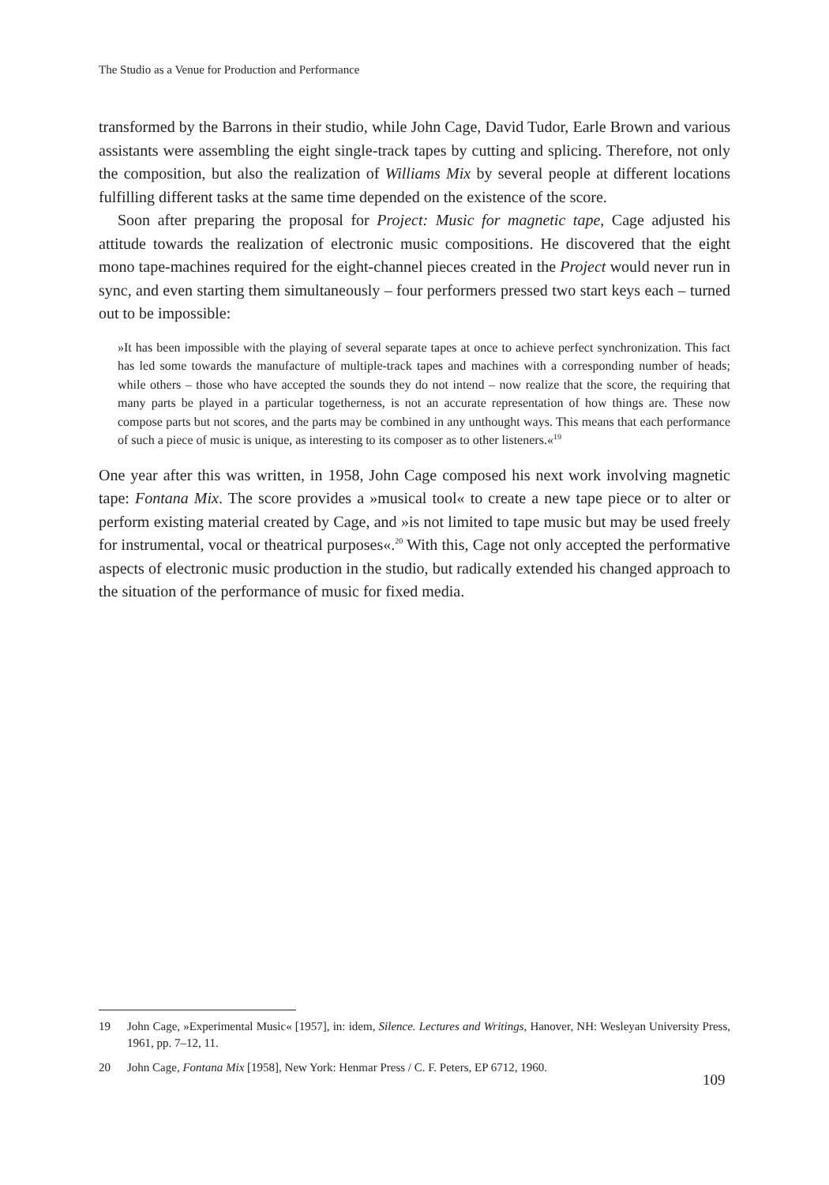The Studio as a Venue for Production and Performance
transformed by the Barrons in their studio, while John Cage, David Tudor, Earle Brown and various assistants were assembling the eight single-track tapes by cutting and splicing. Therefore, not only the composition, but also the realization of Williams Mix by several people at different locations fulfilling different tasks at the same time depended on the existence of the score.
Soon after preparing the proposal for Project: Music for magnetic tape, Cage adjusted his attitude towards the realization of electronic music compositions. He discovered that the eight mono tape-machines required for the eight-channel pieces created in the Project would never run in sync, and even starting them simultaneously – four performers pressed two start keys each – turned out to be impossible:
»It has been impossible with the playing of several separate tapes at once to achieve perfect synchronization. This fact has led some towards the manufacture of multiple-track tapes and machines with a corresponding number of heads; while others – those who have accepted the sounds they do not intend – now realize that the score, the requiring that many parts be played in a particular togetherness, is not an accurate representation of how things are. These now compose parts but not scores, and the parts may be combined in any unthought ways. This means that each performance of such a piece of music is unique, as interesting to its composer as to other listeners.«<sup>19</sup>
One year after this was written, in 1958, John Cage composed his next work involving magnetic tape: Fontana Mix. The score provides a »musical tool« to create a new tape piece or to alter or perform existing material created by Cage, and »is not limited to tape music but may be used freely for instrumental, vocal or theatrical purposes«.<sup>20</sup> With this, Cage not only accepted the performative aspects of electronic music production in the studio, but radically extended his changed approach to the situation of the performance of music for fixed media.
19 John Cage, »Experimental Music« [1957], in: idem, Silence. Lectures and Writings, Hanover, NH: Wesleyan University Press, 1961, pp. 7–12, 11.
20 John Cage, Fontana Mix [1958], New York: Henmar Press / C. F. Peters, EP 6712, 1960.
109